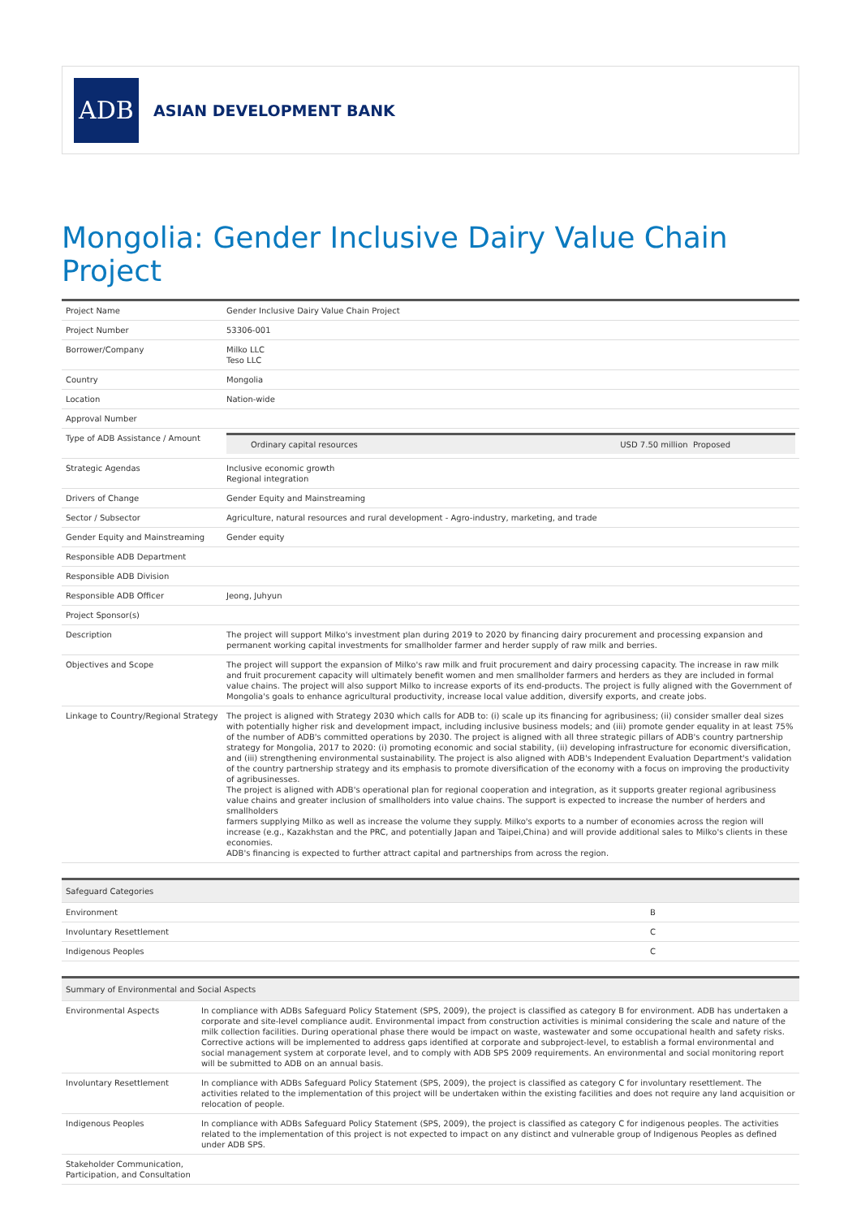ADB
ASIAN DEVELOPMENT BANK
Mongolia: Gender Inclusive Dairy Value Chain Project
| Project Name | Gender Inclusive Dairy Value Chain Project |
| Project Number | 53306-001 |
| Borrower/Company | Milko LLC Teso LLC |
| Country | Mongolia |
| Location | Nation-wide |
| Approval Number | |
| Type of ADB Assistance / Amount | / Ordinary capital resources / USD 7.50 million Proposed / |
| Strategic Agendas | Inclusive economic growth Regional integration |
| Drivers of Change | Gender Equity and Mainstreaming |
| Sector / Subsector | Agriculture, natural resources and rural development - Agro-industry, marketing, and trade |
| Gender Equity and Mainstreaming | Gender equity |
| Responsible ADB Department | |
| Responsible ADB Division | |
| Responsible ADB Officer | Jeong, Juhyun |
| Project Sponsor(s) | |
| Description | The project will support Milko's investment plan during 2019 to 2020 by financing dairy procurement and processing expansion and permanent working capital investments for smallholder farmer and herder supply of raw milk and berries. |
| Objectives and Scope | The project will support the expansion of Milko's raw milk and fruit procurement and dairy processing capacity. The increase in raw milk and fruit procurement capacity will ultimately benefit women and men smallholder farmers and herders as they are included in formal value chains. The project will also support Milko to increase exports of its end-products. The project is fully aligned with the Government of Mongolia's goals to enhance agricultural productivity, increase local value addition, diversify exports, and create jobs. |
| Linkage to Country/Regional Strategy | The project is aligned with Strategy 2030 which calls for ADB to: (i) scale up its financing for agribusiness; (ii) consider smaller deal sizes with potentially higher risk and development impact, including inclusive business models; and (iii) promote gender equality in at least 75% of the number of ADB's committed operations by 2030. The project is aligned with all three strategic pillars of ADB's country partnership strategy for Mongolia, 2017 to 2020: (i) promoting economic and social stability, (ii) developing infrastructure for economic diversification, and (iii) strengthening environmental sustainability. The project is also aligned with ADB's Independent Evaluation Department's validation of the country partnership strategy and its emphasis to promote diversification of the economy with a focus on improving the productivity of agribusinesses. The project is aligned with ADB's operational plan for regional cooperation and integration, as it supports greater regional agribusiness value chains and greater inclusion of smallholders into value chains. The support is expected to increase the number of herders and smallholders farmers supplying Milko as well as increase the volume they supply. Milko's exports to a number of economies across the region will increase (e.g., Kazakhstan and the PRC, and potentially Japan and Taipei,China) and will provide additional sales to Milko's clients in these economies. ADB's financing is expected to further attract capital and partnerships from across the region. |
| Safeguard Categories | |
| --- | --- |
| Environment | B |
| Involuntary Resettlement | C |
| Indigenous Peoples | C |
| Summary of Environmental and Social Aspects | |
| --- | --- |
| Environmental Aspects | In compliance with ADBs Safeguard Policy Statement (SPS, 2009), the project is classified as category B for environment. ADB has undertaken a corporate and site-level compliance audit. Environmental impact from construction activities is minimal considering the scale and nature of the milk collection facilities. During operational phase there would be impact on waste, wastewater and some occupational health and safety risks. Corrective actions will be implemented to address gaps identified at corporate and subproject-level, to establish a formal environmental and social management system at corporate level, and to comply with ADB SPS 2009 requirements. An environmental and social monitoring report will be submitted to ADB on an annual basis. |
| Involuntary Resettlement | In compliance with ADBs Safeguard Policy Statement (SPS, 2009), the project is classified as category C for involuntary resettlement. The activities related to the implementation of this project will be undertaken within the existing facilities and does not require any land acquisition or relocation of people. |
| Indigenous Peoples | In compliance with ADBs Safeguard Policy Statement (SPS, 2009), the project is classified as category C for indigenous peoples. The activities related to the implementation of this project is not expected to impact on any distinct and vulnerable group of Indigenous Peoples as defined under ADB SPS. |
| Stakeholder Communication, Participation, and Consultation | |